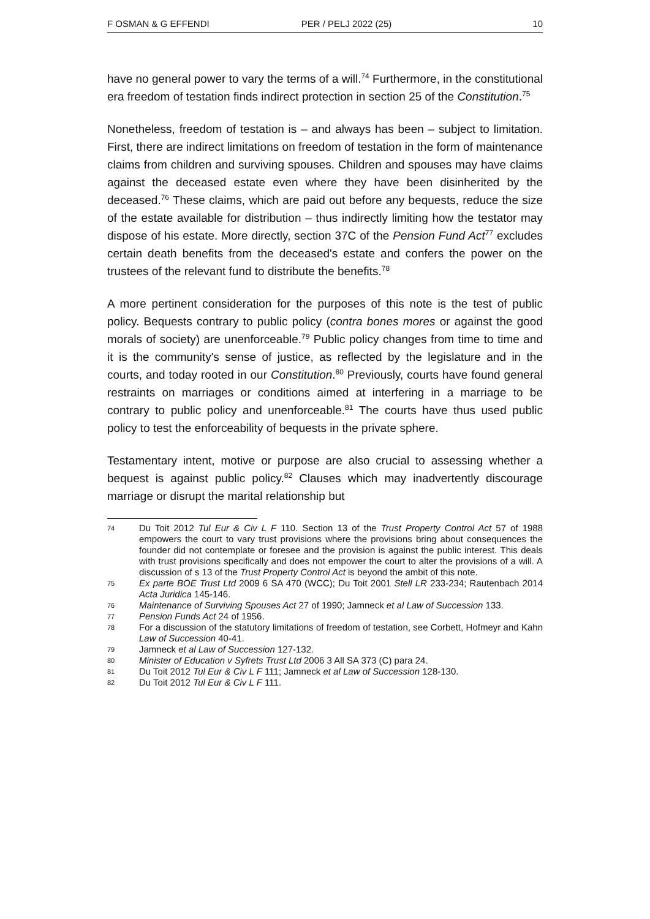F OSMAN & G EFFENDI PER / PELJ 2022 (25) 10
have no general power to vary the terms of a will.<sup>74</sup> Furthermore, in the constitutional era freedom of testation finds indirect protection in section 25 of the Constitution.<sup>75</sup>
Nonetheless, freedom of testation is – and always has been – subject to limitation. First, there are indirect limitations on freedom of testation in the form of maintenance claims from children and surviving spouses. Children and spouses may have claims against the deceased estate even where they have been disinherited by the deceased.<sup>76</sup> These claims, which are paid out before any bequests, reduce the size of the estate available for distribution – thus indirectly limiting how the testator may dispose of his estate. More directly, section 37C of the Pension Fund Act<sup>77</sup> excludes certain death benefits from the deceased's estate and confers the power on the trustees of the relevant fund to distribute the benefits.<sup>78</sup>
A more pertinent consideration for the purposes of this note is the test of public policy. Bequests contrary to public policy (contra bones mores or against the good morals of society) are unenforceable.<sup>79</sup> Public policy changes from time to time and it is the community's sense of justice, as reflected by the legislature and in the courts, and today rooted in our Constitution.<sup>80</sup> Previously, courts have found general restraints on marriages or conditions aimed at interfering in a marriage to be contrary to public policy and unenforceable.<sup>81</sup> The courts have thus used public policy to test the enforceability of bequests in the private sphere.
Testamentary intent, motive or purpose are also crucial to assessing whether a bequest is against public policy.<sup>82</sup> Clauses which may inadvertently discourage marriage or disrupt the marital relationship but
74 Du Toit 2012 Tul Eur & Civ L F 110. Section 13 of the Trust Property Control Act 57 of 1988 empowers the court to vary trust provisions where the provisions bring about consequences the founder did not contemplate or foresee and the provision is against the public interest. This deals with trust provisions specifically and does not empower the court to alter the provisions of a will. A discussion of s 13 of the Trust Property Control Act is beyond the ambit of this note.
75 Ex parte BOE Trust Ltd 2009 6 SA 470 (WCC); Du Toit 2001 Stell LR 233-234; Rautenbach 2014 Acta Juridica 145-146.
76 Maintenance of Surviving Spouses Act 27 of 1990; Jamneck et al Law of Succession 133.
77 Pension Funds Act 24 of 1956.
78 For a discussion of the statutory limitations of freedom of testation, see Corbett, Hofmeyr and Kahn Law of Succession 40-41.
79 Jamneck et al Law of Succession 127-132.
80 Minister of Education v Syfrets Trust Ltd 2006 3 All SA 373 (C) para 24.
81 Du Toit 2012 Tul Eur & Civ L F 111; Jamneck et al Law of Succession 128-130.
82 Du Toit 2012 Tul Eur & Civ L F 111.